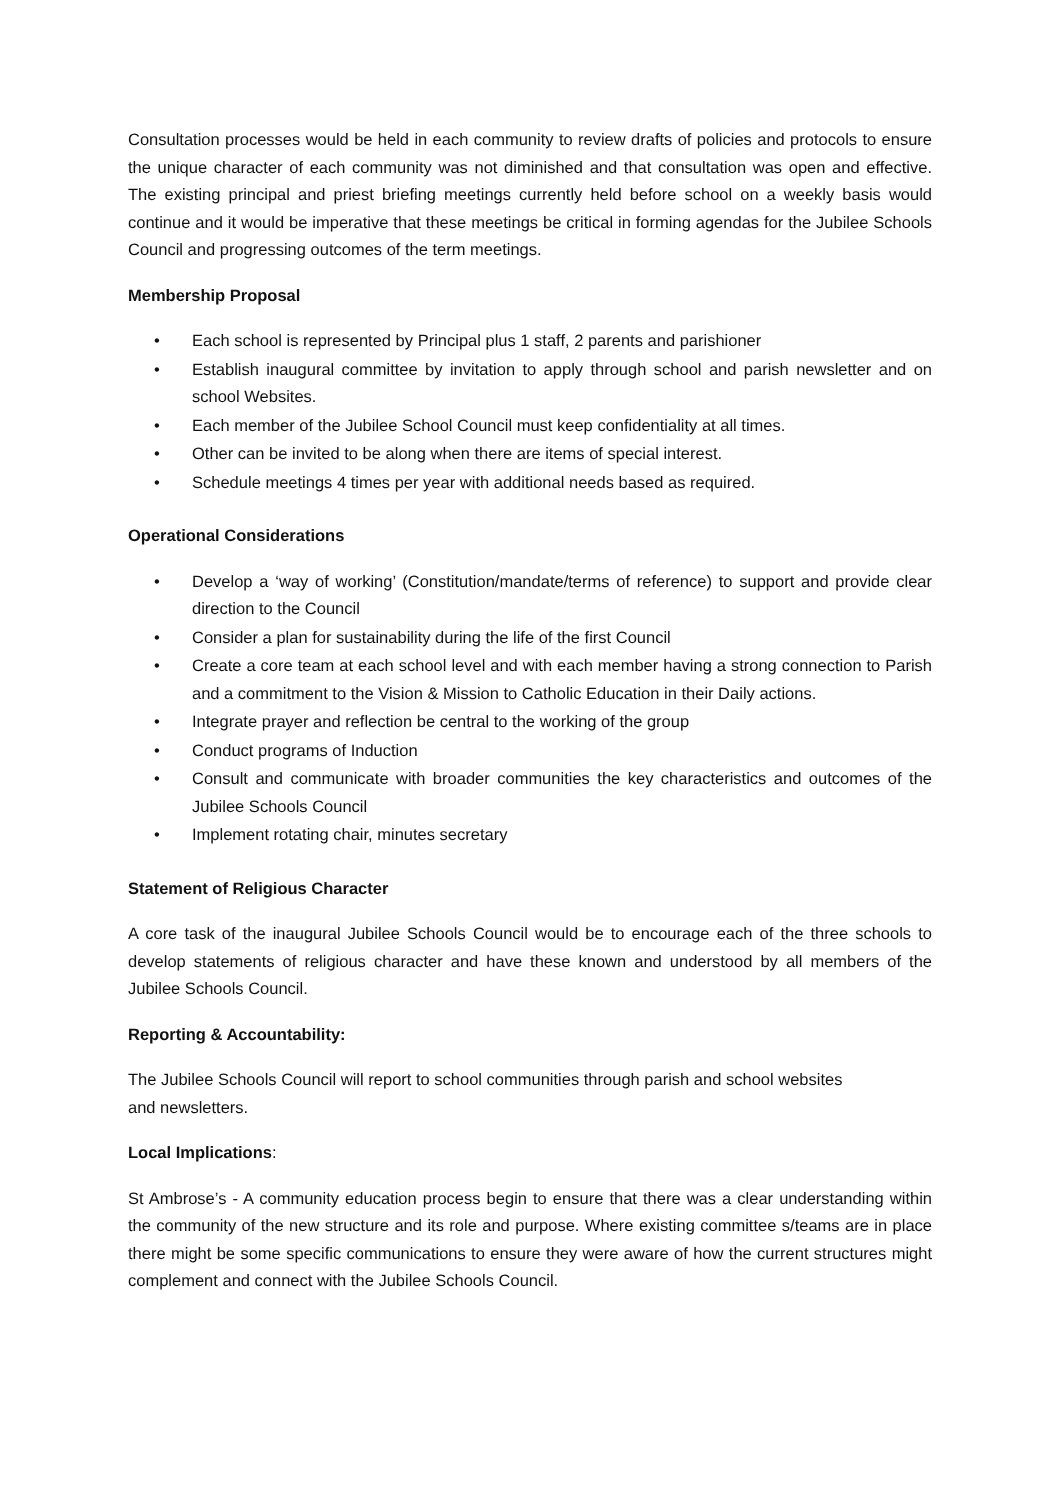Consultation processes would be held in each community to review drafts of policies and protocols to ensure the unique character of each community was not diminished and that consultation was open and effective. The existing principal and priest briefing meetings currently held before school on a weekly basis would continue and it would be imperative that these meetings be critical in forming agendas for the Jubilee Schools Council and progressing outcomes of the term meetings.
Membership Proposal
• Each school is represented by Principal plus 1 staff, 2 parents and parishioner
• Establish inaugural committee by invitation to apply through school and parish newsletter and on school Websites.
• Each member of the Jubilee School Council must keep confidentiality at all times.
• Other can be invited to be along when there are items of special interest.
• Schedule meetings 4 times per year with additional needs based as required.
Operational Considerations
• Develop a ‘way of working’ (Constitution/mandate/terms of reference) to support and provide clear direction to the Council
• Consider a plan for sustainability during the life of the first Council
• Create a core team at each school level and with each member having a strong connection to Parish and a commitment to the Vision & Mission to Catholic Education in their Daily actions.
• Integrate prayer and reflection be central to the working of the group
• Conduct programs of Induction
• Consult and communicate with broader communities the key characteristics and outcomes of the Jubilee Schools Council
• Implement rotating chair, minutes secretary
Statement of Religious Character
A core task of the inaugural Jubilee Schools Council would be to encourage each of the three schools to develop statements of religious character and have these known and understood by all members of the Jubilee Schools Council.
Reporting & Accountability:
The Jubilee Schools Council will report to school communities through parish and school websites
and newsletters.
Local Implications:
St Ambrose’s - A community education process begin to ensure that there was a clear understanding within the community of the new structure and its role and purpose. Where existing committee s/teams are in place there might be some specific communications to ensure they were aware of how the current structures might complement and connect with the Jubilee Schools Council.